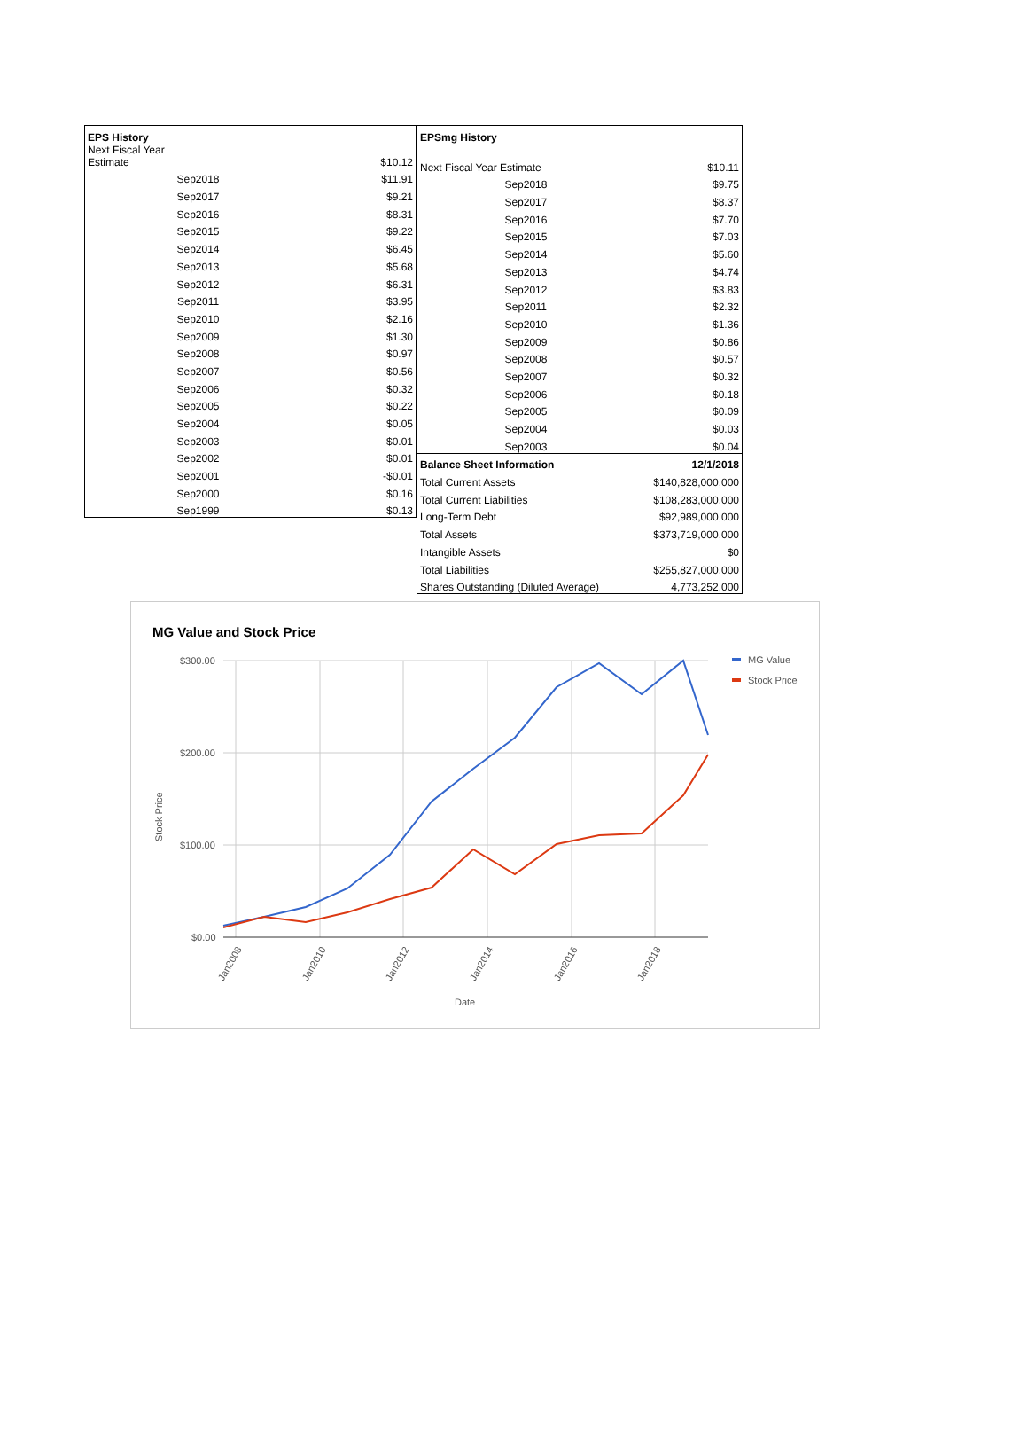| EPS History | |
| --- | --- |
| Next Fiscal Year Estimate | $10.12 |
| Sep2018 | $11.91 |
| Sep2017 | $9.21 |
| Sep2016 | $8.31 |
| Sep2015 | $9.22 |
| Sep2014 | $6.45 |
| Sep2013 | $5.68 |
| Sep2012 | $6.31 |
| Sep2011 | $3.95 |
| Sep2010 | $2.16 |
| Sep2009 | $1.30 |
| Sep2008 | $0.97 |
| Sep2007 | $0.56 |
| Sep2006 | $0.32 |
| Sep2005 | $0.22 |
| Sep2004 | $0.05 |
| Sep2003 | $0.01 |
| Sep2002 | $0.01 |
| Sep2001 | -$0.01 |
| Sep2000 | $0.16 |
| Sep1999 | $0.13 |
| EPSmg History | |
| --- | --- |
| Next Fiscal Year Estimate | $10.11 |
| Sep2018 | $9.75 |
| Sep2017 | $8.37 |
| Sep2016 | $7.70 |
| Sep2015 | $7.03 |
| Sep2014 | $5.60 |
| Sep2013 | $4.74 |
| Sep2012 | $3.83 |
| Sep2011 | $2.32 |
| Sep2010 | $1.36 |
| Sep2009 | $0.86 |
| Sep2008 | $0.57 |
| Sep2007 | $0.32 |
| Sep2006 | $0.18 |
| Sep2005 | $0.09 |
| Sep2004 | $0.03 |
| Sep2003 | $0.04 |
| Balance Sheet Information | 12/1/2018 |
| Total Current Assets | $140,828,000,000 |
| Total Current Liabilities | $108,283,000,000 |
| Long-Term Debt | $92,989,000,000 |
| Total Assets | $373,719,000,000 |
| Intangible Assets | $0 |
| Total Liabilities | $255,827,000,000 |
| Shares Outstanding (Diluted Average) | 4,773,252,000 |
MG Value and Stock Price
$300.00
$200.00
$100.00
$0.00
Stock Price
Jan2008
Jan2010
Jan2012
Jan2014
Jan2016
Jan2018
Date
MG Value
Stock Price